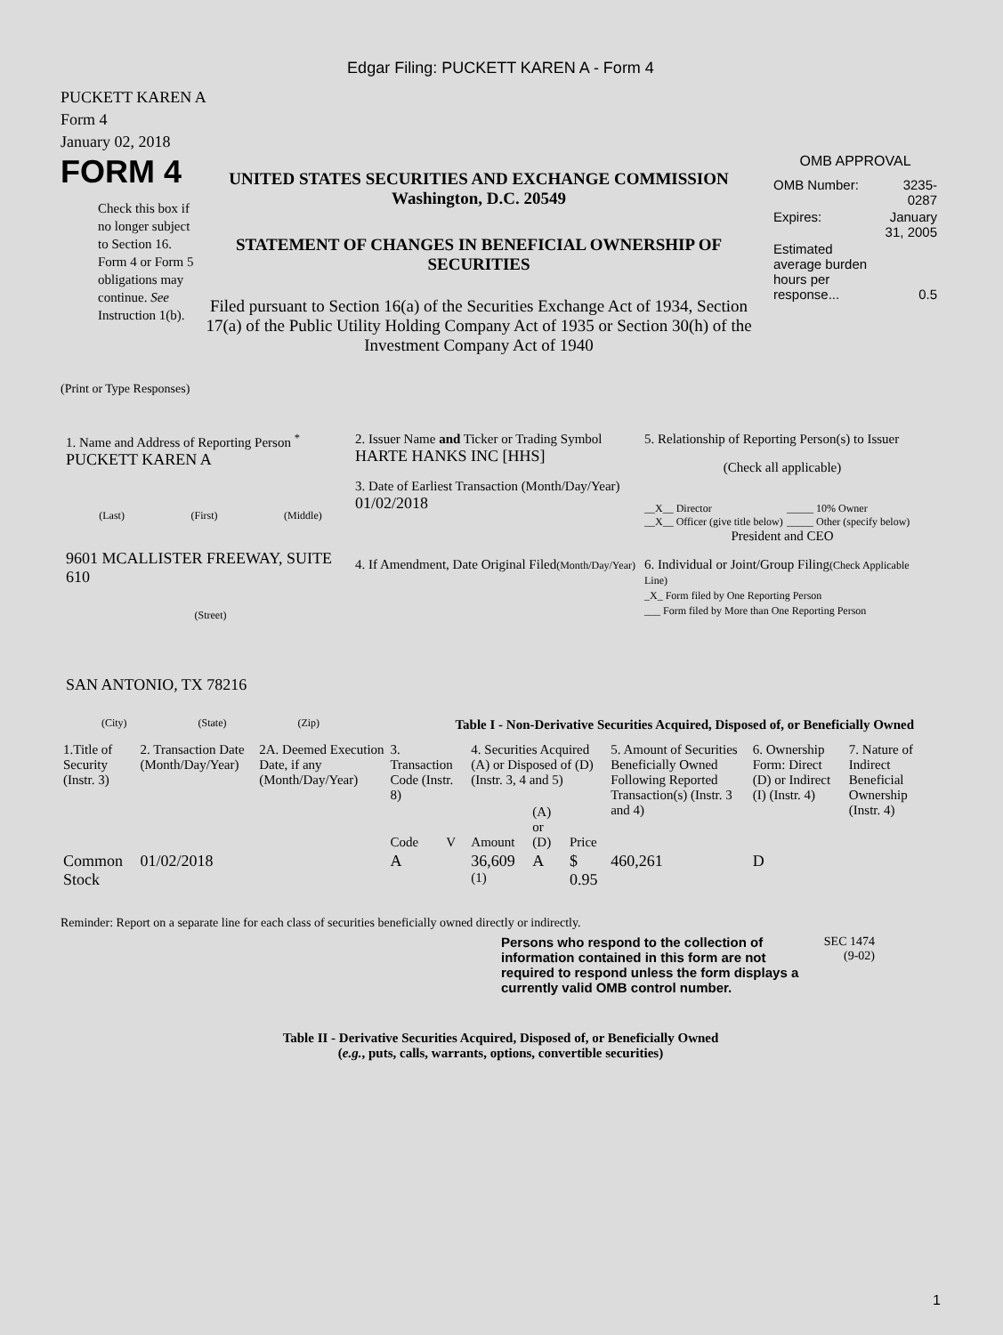Edgar Filing: PUCKETT KAREN A - Form 4
PUCKETT KAREN A
Form 4
January 02, 2018
FORM 4
Check this box if no longer subject to Section 16. Form 4 or Form 5 obligations may continue. See Instruction 1(b).
UNITED STATES SECURITIES AND EXCHANGE COMMISSION
Washington, D.C. 20549
STATEMENT OF CHANGES IN BENEFICIAL OWNERSHIP OF SECURITIES
Filed pursuant to Section 16(a) of the Securities Exchange Act of 1934, Section 17(a) of the Public Utility Holding Company Act of 1935 or Section 30(h) of the Investment Company Act of 1940
OMB APPROVAL
| OMB Number: | 3235-0287 |
| Expires: | January 31, 2005 |
| Estimated average burden hours per response... | 0.5 |
(Print or Type Responses)
1. Name and Address of Reporting Person <sup>*</sup>
PUCKETT KAREN A
(Last) (First) (Middle)
9601 MCALLISTER FREEWAY, SUITE 610
(Street)
SAN ANTONIO, TX 78216
(City) (State) (Zip)
2. Issuer Name and Ticker or Trading Symbol
HARTE HANKS INC [HHS]
3. Date of Earliest Transaction (Month/Day/Year)
01/02/2018
4. If Amendment, Date Original Filed(Month/Day/Year)
5. Relationship of Reporting Person(s) to Issuer
(Check all applicable)
__X__ Director
__X__ Officer (give title below)
_____ 10% Owner
_____ Other (specify below)
President and CEO
6. Individual or Joint/Group Filing(Check Applicable Line)
_X_ Form filed by One Reporting Person
___ Form filed by More than One Reporting Person
Table I - Non-Derivative Securities Acquired, Disposed of, or Beneficially Owned
| 1.Title of Security (Instr. 3) | 2. Transaction Date (Month/Day/Year) | 2A. Deemed Execution Date, if any (Month/Day/Year) | 3. Transaction Code (Instr. 8) | | 4. Securities Acquired (A) or Disposed of (D) (Instr. 3, 4 and 5) | | | 5. Amount of Securities Beneficially Owned Following Reported Transaction(s) (Instr. 3 and 4) | 6. Ownership Form: Direct (D) or Indirect (I) (Instr. 4) | 7. Nature of Indirect Beneficial Ownership (Instr. 4) |
| --- | --- | --- | --- | --- | --- | --- | --- | --- | --- | --- |
| | | | Code | V | Amount | (A) or (D) | Price | | | |
| Common Stock | 01/02/2018 | | A | | 36,609 <sup>(1)</sup> | A | $ 0.95 | 460,261 | D | |
Reminder: Report on a separate line for each class of securities beneficially owned directly or indirectly.
Persons who respond to the collection of information contained in this form are not required to respond unless the form displays a currently valid OMB control number.
SEC 1474
(9-02)
Table II - Derivative Securities Acquired, Disposed of, or Beneficially Owned
(e.g., puts, calls, warrants, options, convertible securities)
1